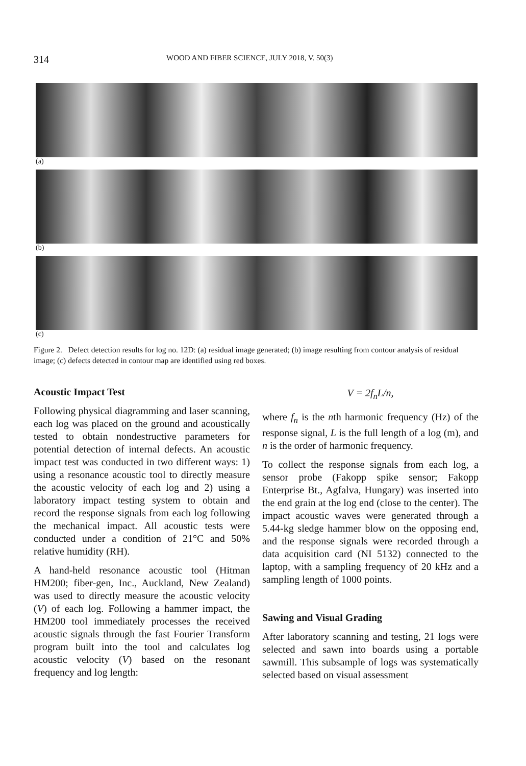314 WOOD AND FIBER SCIENCE, JULY 2018, V. 50(3)
(a)
(b)
(c)
Figure 2. Defect detection results for log no. 12D: (a) residual image generated; (b) image resulting from contour analysis of residual image; (c) defects detected in contour map are identified using red boxes.
Acoustic Impact Test
Following physical diagramming and laser scanning, each log was placed on the ground and acoustically tested to obtain nondestructive parameters for potential detection of internal defects. An acoustic impact test was conducted in two different ways: 1) using a resonance acoustic tool to directly measure the acoustic velocity of each log and 2) using a laboratory impact testing system to obtain and record the response signals from each log following the mechanical impact. All acoustic tests were conducted under a condition of 21°C and 50% relative humidity (RH).
A hand-held resonance acoustic tool (Hitman HM200; fiber-gen, Inc., Auckland, New Zealand) was used to directly measure the acoustic velocity (V) of each log. Following a hammer impact, the HM200 tool immediately processes the received acoustic signals through the fast Fourier Transform program built into the tool and calculates log acoustic velocity (V) based on the resonant frequency and log length:
V = 2f<sub>n</sub>L/n,
where f<sub>n</sub> is the nth harmonic frequency (Hz) of the response signal, L is the full length of a log (m), and n is the order of harmonic frequency.
To collect the response signals from each log, a sensor probe (Fakopp spike sensor; Fakopp Enterprise Bt., Agfalva, Hungary) was inserted into the end grain at the log end (close to the center). The impact acoustic waves were generated through a 5.44-kg sledge hammer blow on the opposing end, and the response signals were recorded through a data acquisition card (NI 5132) connected to the laptop, with a sampling frequency of 20 kHz and a sampling length of 1000 points.
Sawing and Visual Grading
After laboratory scanning and testing, 21 logs were selected and sawn into boards using a portable sawmill. This subsample of logs was systematically selected based on visual assessment